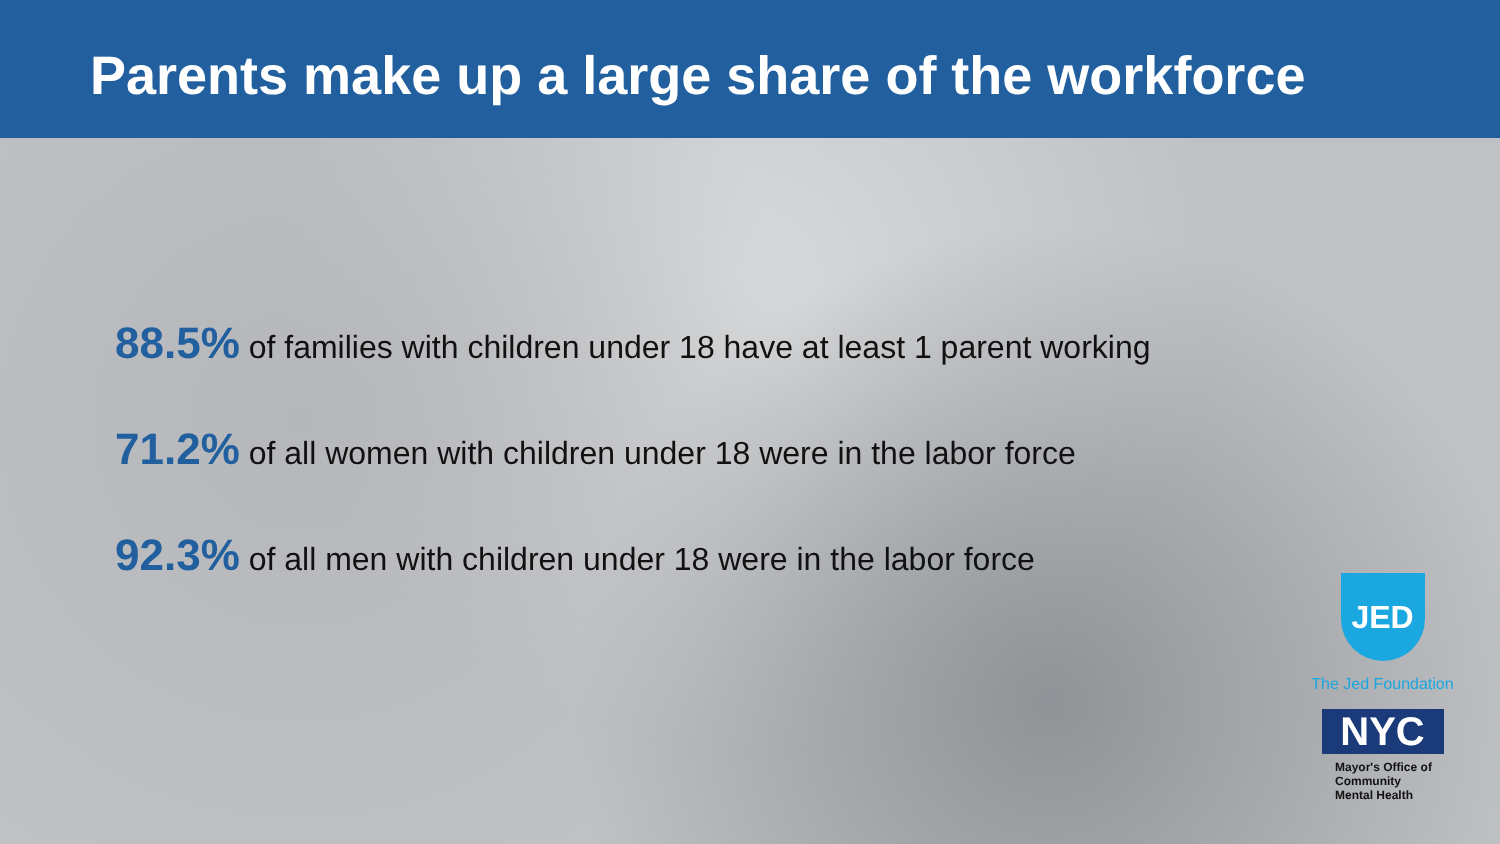Parents make up a large share of the workforce
88.5% of families with children under 18 have at least 1 parent working
71.2% of all women with children under 18 were in the labor force
92.3% of all men with children under 18 were in the labor force
JED
The Jed Foundation
NYC
Mayor's Office of
Community
Mental Health